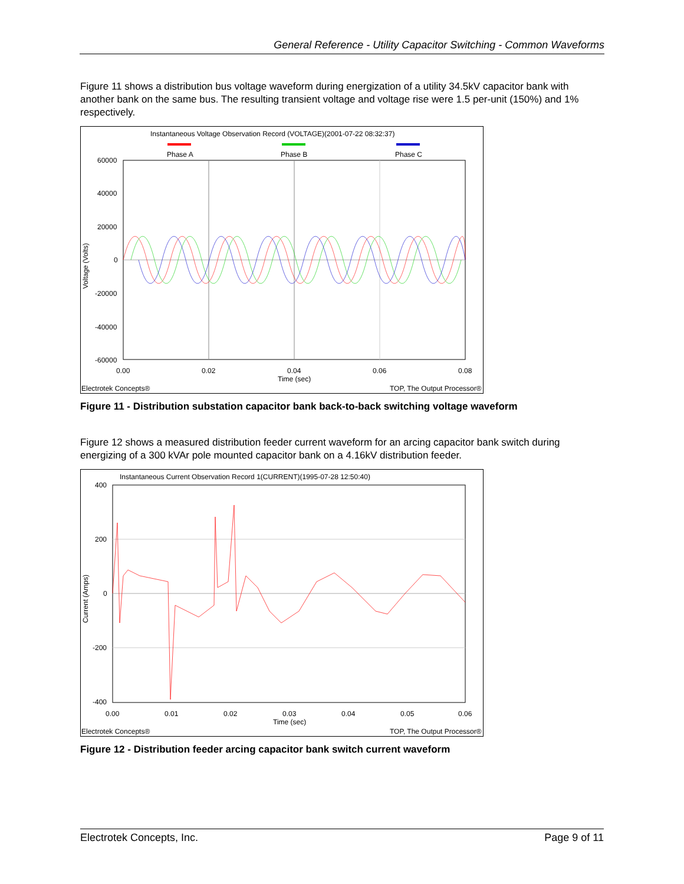General Reference - Utility Capacitor Switching - Common Waveforms
Figure 11 shows a distribution bus voltage waveform during energization of a utility 34.5kV capacitor bank with another bank on the same bus. The resulting transient voltage and voltage rise were 1.5 per-unit (150%) and 1% respectively.
Instantaneous Voltage Observation Record (VOLTAGE)(2001-07-22 08:32:37)
Phase A
Phase B
Phase C
60000
40000
20000
0
-20000
-40000
-60000
0.00
0.02
0.04
0.06
0.08
Time (sec)
Voltage (Volts)
Electrotek Concepts®
TOP, The Output Processor®
Figure 11 - Distribution substation capacitor bank back-to-back switching voltage waveform
Figure 12 shows a measured distribution feeder current waveform for an arcing capacitor bank switch during energizing of a 300 kVAr pole mounted capacitor bank on a 4.16kV distribution feeder.
Instantaneous Current Observation Record 1(CURRENT)(1995-07-28 12:50:40)
400
200
0
-200
-400
0.00
0.01
0.02
0.03
0.04
0.05
0.06
Time (sec)
Current (Amps)
Electrotek Concepts®
TOP, The Output Processor®
Figure 12 - Distribution feeder arcing capacitor bank switch current waveform
Electrotek Concepts, Inc. Page 9 of 11